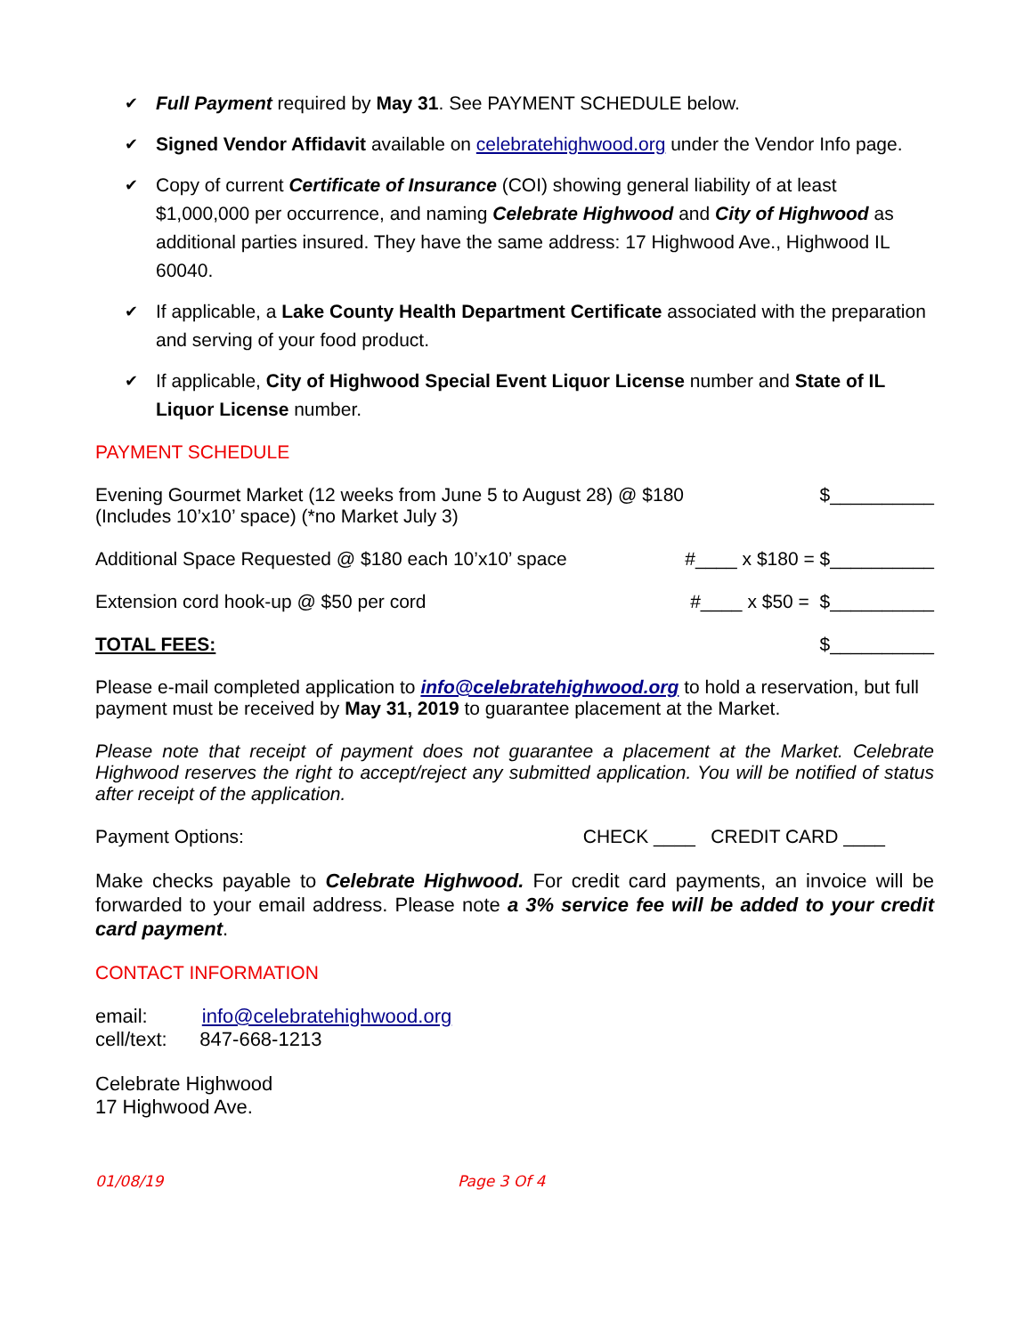✔ Full Payment required by May 31. See PAYMENT SCHEDULE below.
✔ Signed Vendor Affidavit available on celebratehighwood.org under the Vendor Info page.
✔ Copy of current Certificate of Insurance (COI) showing general liability of at least $1,000,000 per occurrence, and naming Celebrate Highwood and City of Highwood as additional parties insured. They have the same address: 17 Highwood Ave., Highwood IL 60040.
✔ If applicable, a Lake County Health Department Certificate associated with the preparation and serving of your food product.
✔ If applicable, City of Highwood Special Event Liquor License number and State of IL Liquor License number.
PAYMENT SCHEDULE
Evening Gourmet Market (12 weeks from June 5 to August 28) @ $180
(Includes 10’x10’ space) (*no Market July 3) $__________
Additional Space Requested @ $180 each 10’x10’ space #____ x $180 = $__________
Extension cord hook-up @ $50 per cord #____ x $50 = $__________
TOTAL FEES: $__________
Please e-mail completed application to info@celebratehighwood.org to hold a reservation, but full payment must be received by May 31, 2019 to guarantee placement at the Market.
Please note that receipt of payment does not guarantee a placement at the Market. Celebrate Highwood reserves the right to accept/reject any submitted application. You will be notified of status after receipt of the application.
Payment Options: CHECK ____ CREDIT CARD ____
Make checks payable to Celebrate Highwood. For credit card payments, an invoice will be forwarded to your email address. Please note a 3% service fee will be added to your credit card payment.
CONTACT INFORMATION
email: info@celebratehighwood.org
cell/text: 847-668-1213
Celebrate Highwood
17 Highwood Ave.
01/08/19 Page 3 Of 4